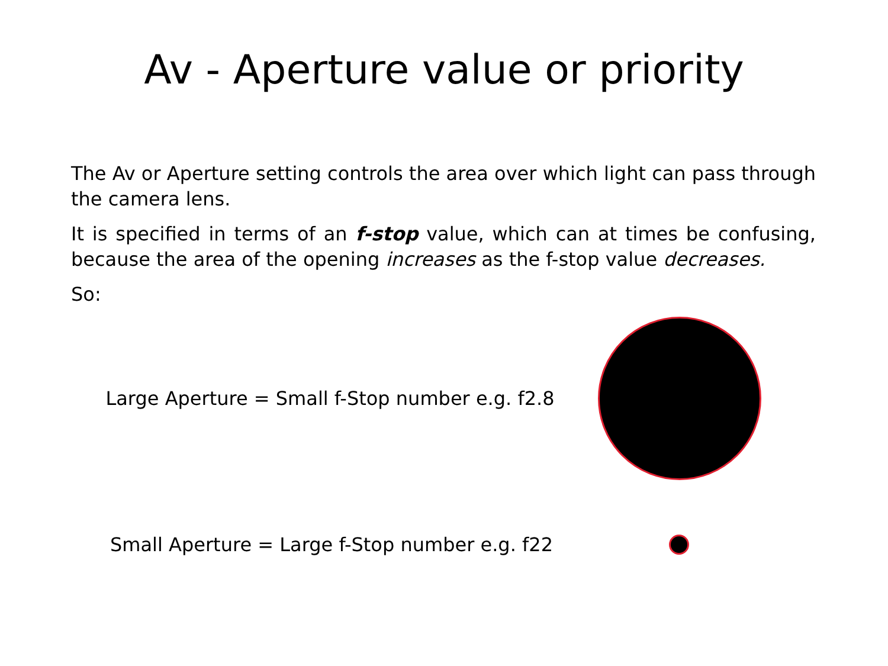Av - Aperture value or priority
The Av or Aperture setting controls the area over which light can pass through the camera lens.
It is specified in terms of an f-stop value, which can at times be confusing, because the area of the opening increases as the f-stop value decreases.
So:
Large Aperture = Small f-Stop number e.g. f2.8
Small Aperture = Large f-Stop number e.g. f22